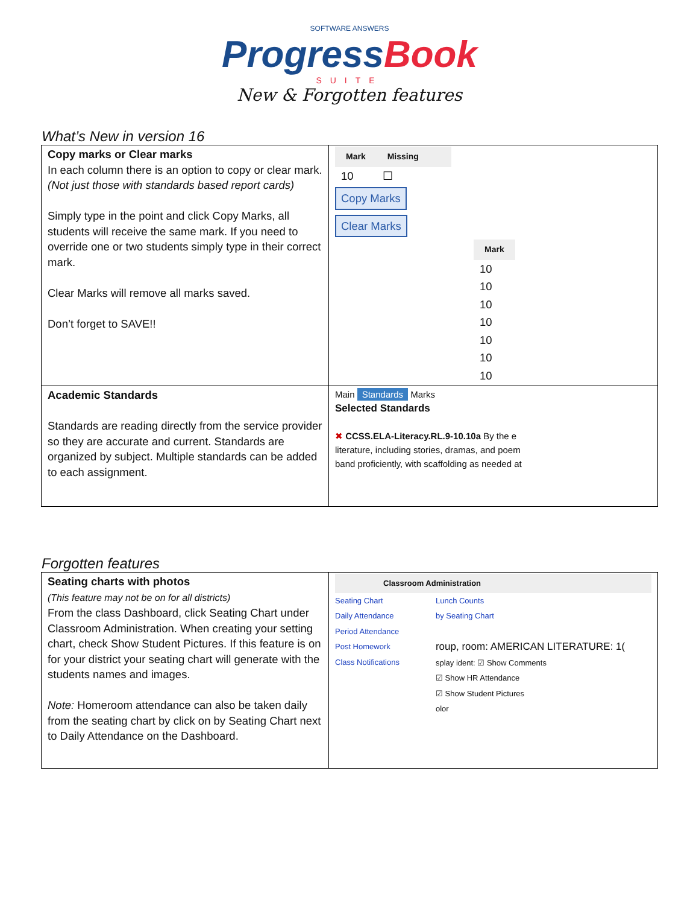SOFTWARE ANSWERS
ProgressBook
SUITE
New & Forgotten features
What’s New in version 16
| Copy marks or Clear marks In each column there is an option to copy or clear mark. (Not just those with standards based report cards) Simply type in the point and click Copy Marks, all students will receive the same mark. If you need to override one or two students simply type in their correct mark. Clear Marks will remove all marks saved. Don’t forget to SAVE!! | / Mark / Missing / / / --- / --- / --- / / 10 / ☐ / / Copy Marks Clear Marks / Mark / / --- / / 10 / / 10 / / 10 / / 10 / / 10 / / 10 / / 10 / |
| Academic Standards Standards are reading directly from the service provider so they are accurate and current. Standards are organized by subject. Multiple standards can be added to each assignment. | Main Standards Marks Selected Standards ✖ CCSS.ELA-Literacy.RL.9-10.10a By the e literature, including stories, dramas, and poem band proficiently, with scaffolding as needed at |
Forgotten features
| Seating charts with photos (This feature may not be on for all districts) From the class Dashboard, click Seating Chart under Classroom Administration. When creating your setting chart, check Show Student Pictures. If this feature is on for your district your seating chart will generate with the students names and images. Note: Homeroom attendance can also be taken daily from the seating chart by click on by Seating Chart next to Daily Attendance on the Dashboard. | Classroom Administration Seating Chart Daily Attendance Period Attendance Post Homework Class Notifications Lunch Counts by Seating Chart roup, room: AMERICAN LITERATURE: 1( splay ident: ☑ Show Comments ☑ Show HR Attendance ☑ Show Student Pictures olor |